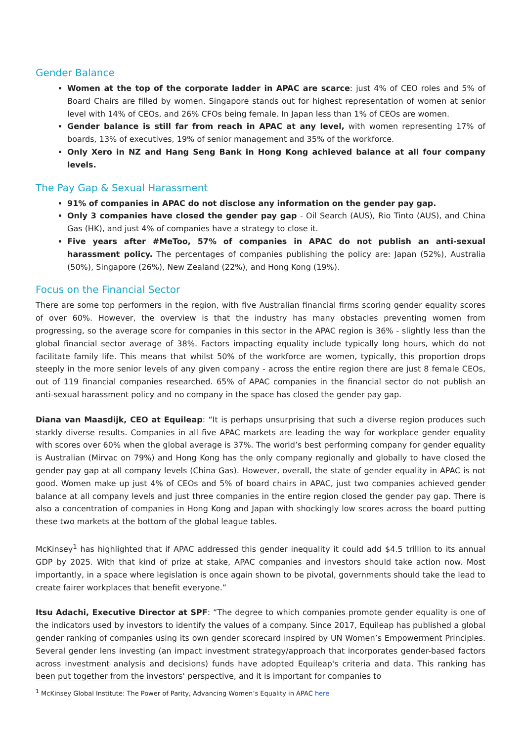Gender Balance
Women at the top of the corporate ladder in APAC are scarce: just 4% of CEO roles and 5% of Board Chairs are filled by women. Singapore stands out for highest representation of women at senior level with 14% of CEOs, and 26% CFOs being female. In Japan less than 1% of CEOs are women.
Gender balance is still far from reach in APAC at any level, with women representing 17% of boards, 13% of executives, 19% of senior management and 35% of the workforce.
Only Xero in NZ and Hang Seng Bank in Hong Kong achieved balance at all four company levels.
The Pay Gap & Sexual Harassment
91% of companies in APAC do not disclose any information on the gender pay gap.
Only 3 companies have closed the gender pay gap - Oil Search (AUS), Rio Tinto (AUS), and China Gas (HK), and just 4% of companies have a strategy to close it.
Five years after #MeToo, 57% of companies in APAC do not publish an anti-sexual harassment policy. The percentages of companies publishing the policy are: Japan (52%), Australia (50%), Singapore (26%), New Zealand (22%), and Hong Kong (19%).
Focus on the Financial Sector
There are some top performers in the region, with five Australian financial firms scoring gender equality scores of over 60%. However, the overview is that the industry has many obstacles preventing women from progressing, so the average score for companies in this sector in the APAC region is 36% - slightly less than the global financial sector average of 38%. Factors impacting equality include typically long hours, which do not facilitate family life. This means that whilst 50% of the workforce are women, typically, this proportion drops steeply in the more senior levels of any given company - across the entire region there are just 8 female CEOs, out of 119 financial companies researched. 65% of APAC companies in the financial sector do not publish an anti-sexual harassment policy and no company in the space has closed the gender pay gap.
Diana van Maasdijk, CEO at Equileap: “It is perhaps unsurprising that such a diverse region produces such starkly diverse results. Companies in all five APAC markets are leading the way for workplace gender equality with scores over 60% when the global average is 37%. The world’s best performing company for gender equality is Australian (Mirvac on 79%) and Hong Kong has the only company regionally and globally to have closed the gender pay gap at all company levels (China Gas). However, overall, the state of gender equality in APAC is not good. Women make up just 4% of CEOs and 5% of board chairs in APAC, just two companies achieved gender balance at all company levels and just three companies in the entire region closed the gender pay gap. There is also a concentration of companies in Hong Kong and Japan with shockingly low scores across the board putting these two markets at the bottom of the global league tables.
McKinsey<sup>1</sup> has highlighted that if APAC addressed this gender inequality it could add $4.5 trillion to its annual GDP by 2025. With that kind of prize at stake, APAC companies and investors should take action now. Most importantly, in a space where legislation is once again shown to be pivotal, governments should take the lead to create fairer workplaces that benefit everyone.”
Itsu Adachi, Executive Director at SPF: “The degree to which companies promote gender equality is one of the indicators used by investors to identify the values of a company. Since 2017, Equileap has published a global gender ranking of companies using its own gender scorecard inspired by UN Women’s Empowerment Principles. Several gender lens investing (an impact investment strategy/approach that incorporates gender-based factors across investment analysis and decisions) funds have adopted Equileap's criteria and data. This ranking has been put together from the investors' perspective, and it is important for companies to
<sup>1</sup> McKinsey Global Institute: The Power of Parity, Advancing Women’s Equality in APAC here